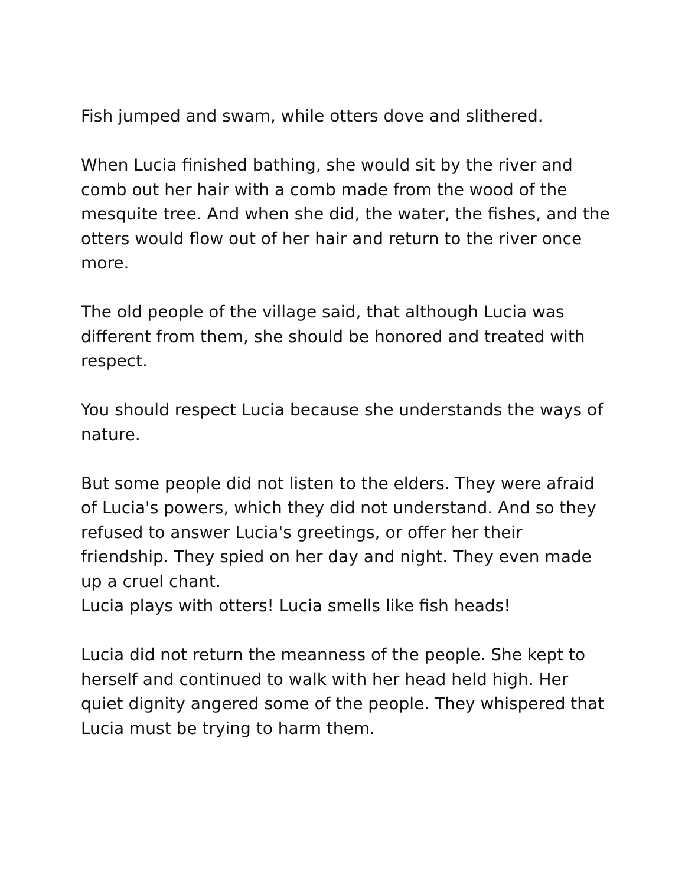Fish jumped and swam, while otters dove and slithered.
When Lucia finished bathing, she would sit by the river and comb out her hair with a comb made from the wood of the mesquite tree. And when she did, the water, the fishes, and the otters would flow out of her hair and return to the river once more.
The old people of the village said, that although Lucia was different from them, she should be honored and treated with respect.
You should respect Lucia because she understands the ways of nature.
But some people did not listen to the elders. They were afraid of Lucia's powers, which they did not understand. And so they refused to answer Lucia's greetings, or offer her their friendship. They spied on her day and night. They even made up a cruel chant.
Lucia plays with otters! Lucia smells like fish heads!
Lucia did not return the meanness of the people. She kept to herself and continued to walk with her head held high. Her quiet dignity angered some of the people. They whispered that Lucia must be trying to harm them.